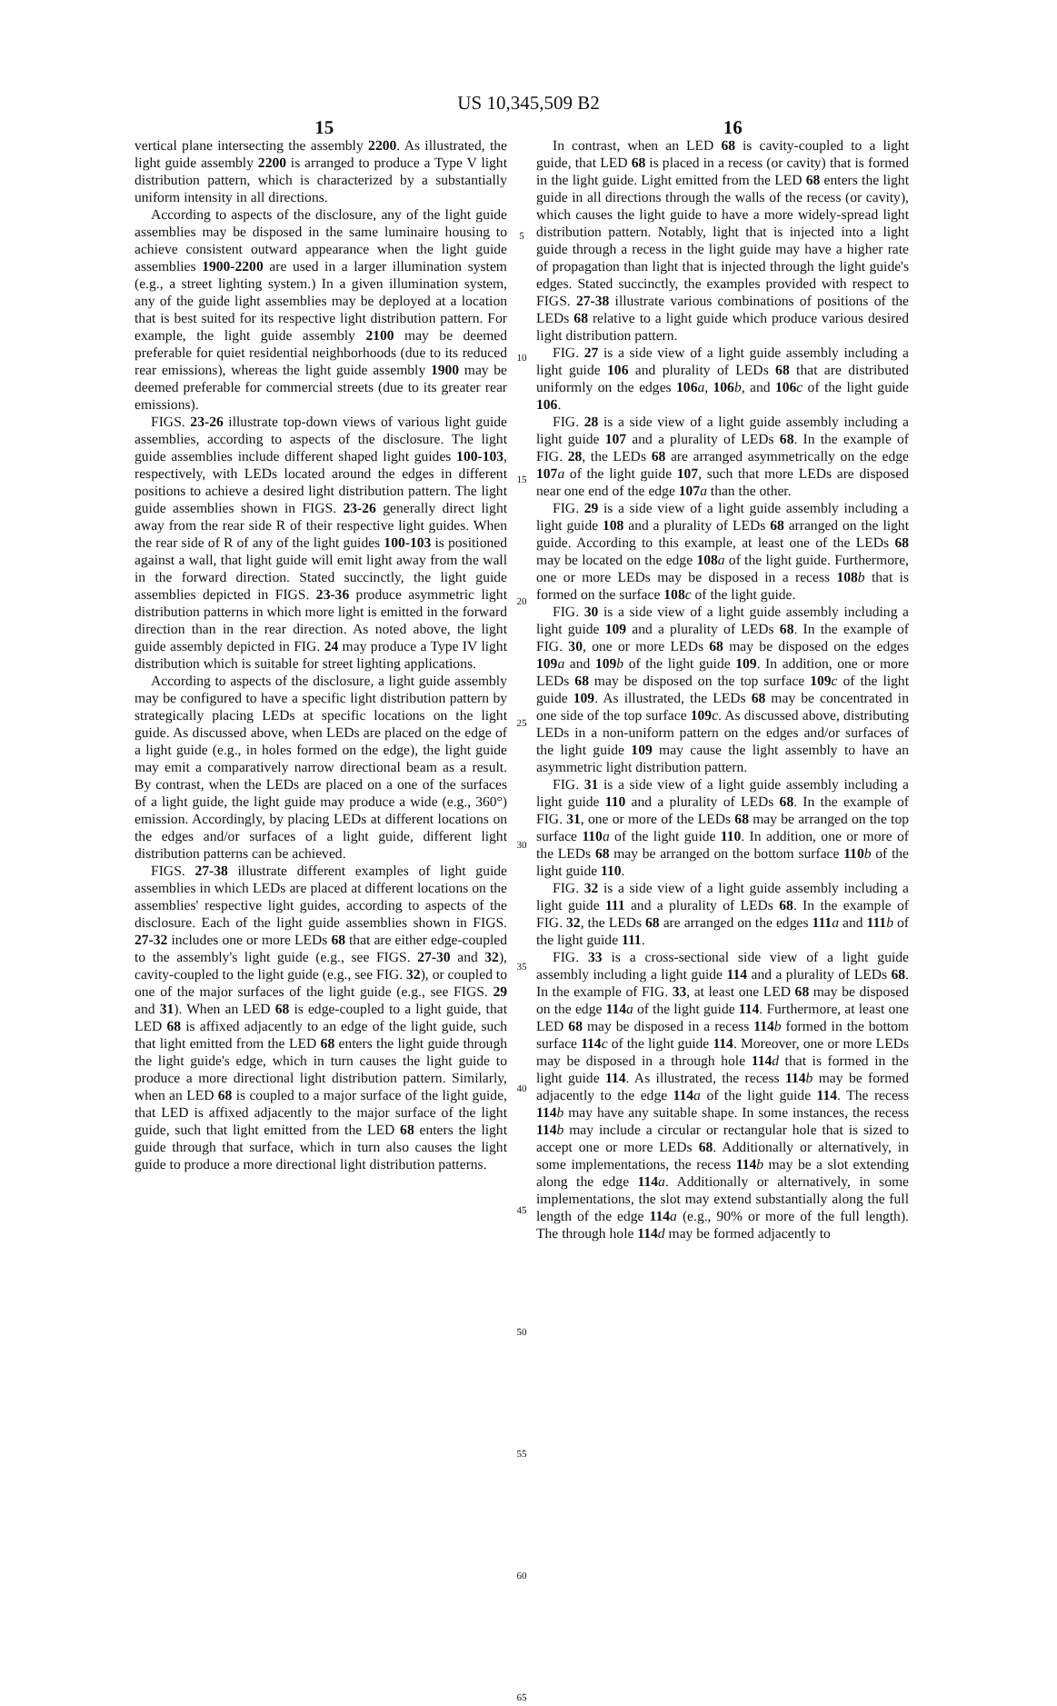US 10,345,509 B2
15 16
vertical plane intersecting the assembly 2200. As illustrated, the light guide assembly 2200 is arranged to produce a Type V light distribution pattern, which is characterized by a substantially uniform intensity in all directions.
According to aspects of the disclosure, any of the light guide assemblies may be disposed in the same luminaire housing to achieve consistent outward appearance when the light guide assemblies 1900-2200 are used in a larger illumination system (e.g., a street lighting system.) In a given illumination system, any of the guide light assemblies may be deployed at a location that is best suited for its respective light distribution pattern. For example, the light guide assembly 2100 may be deemed preferable for quiet residential neighborhoods (due to its reduced rear emissions), whereas the light guide assembly 1900 may be deemed preferable for commercial streets (due to its greater rear emissions).
FIGS. 23-26 illustrate top-down views of various light guide assemblies, according to aspects of the disclosure. The light guide assemblies include different shaped light guides 100-103, respectively, with LEDs located around the edges in different positions to achieve a desired light distribution pattern. The light guide assemblies shown in FIGS. 23-26 generally direct light away from the rear side R of their respective light guides. When the rear side of R of any of the light guides 100-103 is positioned against a wall, that light guide will emit light away from the wall in the forward direction. Stated succinctly, the light guide assemblies depicted in FIGS. 23-36 produce asymmetric light distribution patterns in which more light is emitted in the forward direction than in the rear direction. As noted above, the light guide assembly depicted in FIG. 24 may produce a Type IV light distribution which is suitable for street lighting applications.
According to aspects of the disclosure, a light guide assembly may be configured to have a specific light distribution pattern by strategically placing LEDs at specific locations on the light guide. As discussed above, when LEDs are placed on the edge of a light guide (e.g., in holes formed on the edge), the light guide may emit a comparatively narrow directional beam as a result. By contrast, when the LEDs are placed on a one of the surfaces of a light guide, the light guide may produce a wide (e.g., 360°) emission. Accordingly, by placing LEDs at different locations on the edges and/or surfaces of a light guide, different light distribution patterns can be achieved.
FIGS. 27-38 illustrate different examples of light guide assemblies in which LEDs are placed at different locations on the assemblies' respective light guides, according to aspects of the disclosure. Each of the light guide assemblies shown in FIGS. 27-32 includes one or more LEDs 68 that are either edge-coupled to the assembly's light guide (e.g., see FIGS. 27-30 and 32), cavity-coupled to the light guide (e.g., see FIG. 32), or coupled to one of the major surfaces of the light guide (e.g., see FIGS. 29 and 31). When an LED 68 is edge-coupled to a light guide, that LED 68 is affixed adjacently to an edge of the light guide, such that light emitted from the LED 68 enters the light guide through the light guide's edge, which in turn causes the light guide to produce a more directional light distribution pattern. Similarly, when an LED 68 is coupled to a major surface of the light guide, that LED is affixed adjacently to the major surface of the light guide, such that light emitted from the LED 68 enters the light guide through that surface, which in turn also causes the light guide to produce a more directional light distribution patterns.
5
10
15
20
25
30
35
40
45
50
55
60
65
In contrast, when an LED 68 is cavity-coupled to a light guide, that LED 68 is placed in a recess (or cavity) that is formed in the light guide. Light emitted from the LED 68 enters the light guide in all directions through the walls of the recess (or cavity), which causes the light guide to have a more widely-spread light distribution pattern. Notably, light that is injected into a light guide through a recess in the light guide may have a higher rate of propagation than light that is injected through the light guide's edges. Stated succinctly, the examples provided with respect to FIGS. 27-38 illustrate various combinations of positions of the LEDs 68 relative to a light guide which produce various desired light distribution pattern.
FIG. 27 is a side view of a light guide assembly including a light guide 106 and plurality of LEDs 68 that are distributed uniformly on the edges 106 a, 106 b, and 106 c of the light guide 106.
FIG. 28 is a side view of a light guide assembly including a light guide 107 and a plurality of LEDs 68. In the example of FIG. 28, the LEDs 68 are arranged asymmetrically on the edge 107 a of the light guide 107, such that more LEDs are disposed near one end of the edge 107 a than the other.
FIG. 29 is a side view of a light guide assembly including a light guide 108 and a plurality of LEDs 68 arranged on the light guide. According to this example, at least one of the LEDs 68 may be located on the edge 108 a of the light guide. Furthermore, one or more LEDs may be disposed in a recess 108 b that is formed on the surface 108 c of the light guide.
FIG. 30 is a side view of a light guide assembly including a light guide 109 and a plurality of LEDs 68. In the example of FIG. 30, one or more LEDs 68 may be disposed on the edges 109 a and 109 b of the light guide 109. In addition, one or more LEDs 68 may be disposed on the top surface 109 c of the light guide 109. As illustrated, the LEDs 68 may be concentrated in one side of the top surface 109 c. As discussed above, distributing LEDs in a non-uniform pattern on the edges and/or surfaces of the light guide 109 may cause the light assembly to have an asymmetric light distribution pattern.
FIG. 31 is a side view of a light guide assembly including a light guide 110 and a plurality of LEDs 68. In the example of FIG. 31, one or more of the LEDs 68 may be arranged on the top surface 110 a of the light guide 110. In addition, one or more of the LEDs 68 may be arranged on the bottom surface 110 b of the light guide 110.
FIG. 32 is a side view of a light guide assembly including a light guide 111 and a plurality of LEDs 68. In the example of FIG. 32, the LEDs 68 are arranged on the edges 111 a and 111 b of the light guide 111.
FIG. 33 is a cross-sectional side view of a light guide assembly including a light guide 114 and a plurality of LEDs 68. In the example of FIG. 33, at least one LED 68 may be disposed on the edge 114 a of the light guide 114. Furthermore, at least one LED 68 may be disposed in a recess 114 b formed in the bottom surface 114 c of the light guide 114. Moreover, one or more LEDs may be disposed in a through hole 114 d that is formed in the light guide 114. As illustrated, the recess 114 b may be formed adjacently to the edge 114 a of the light guide 114. The recess 114 b may have any suitable shape. In some instances, the recess 114 b may include a circular or rectangular hole that is sized to accept one or more LEDs 68. Additionally or alternatively, in some implementations, the recess 114 b may be a slot extending along the edge 114 a. Additionally or alternatively, in some implementations, the slot may extend substantially along the full length of the edge 114 a (e.g., 90% or more of the full length). The through hole 114 d may be formed adjacently to